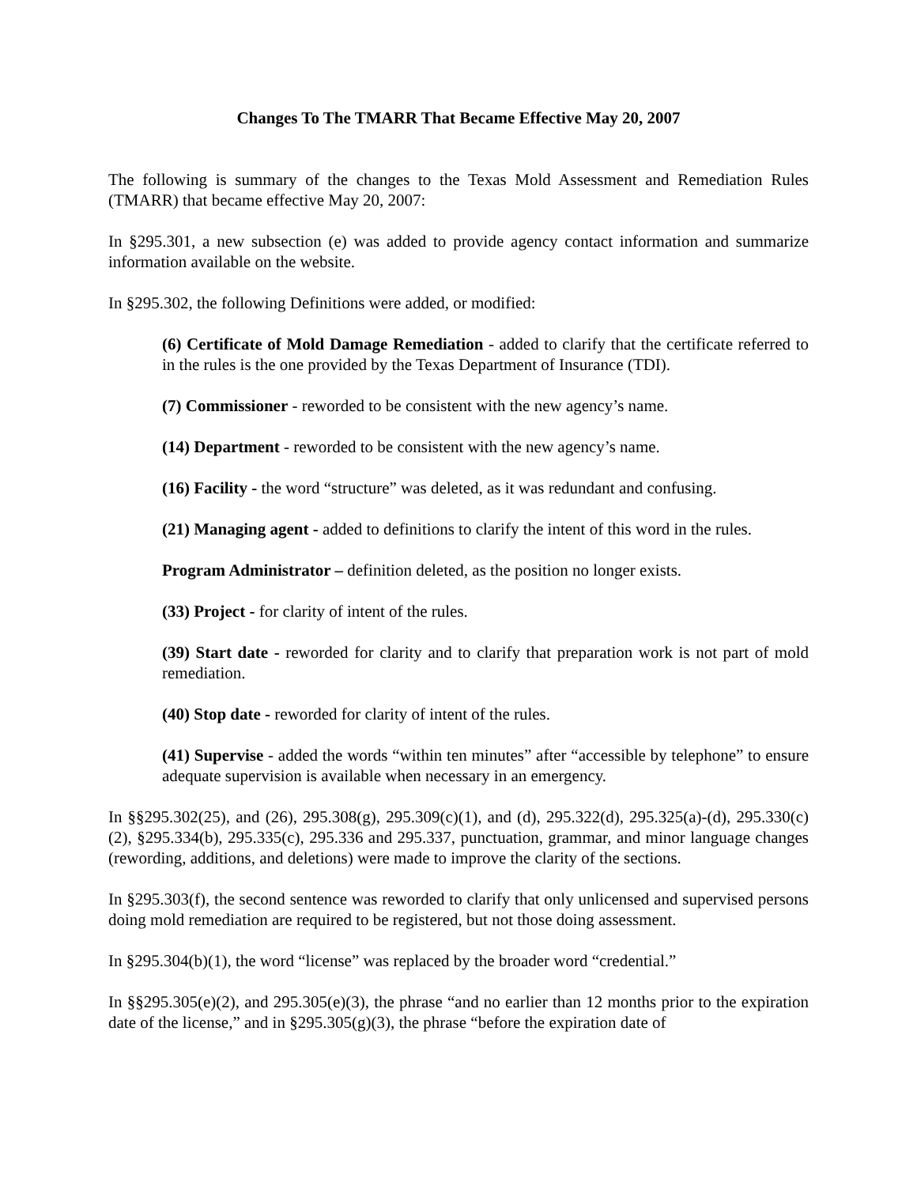Changes To The TMARR That Became Effective May 20, 2007
The following is summary of the changes to the Texas Mold Assessment and Remediation Rules (TMARR) that became effective May 20, 2007:
In §295.301, a new subsection (e) was added to provide agency contact information and summarize information available on the website.
In §295.302, the following Definitions were added, or modified:
(6) Certificate of Mold Damage Remediation - added to clarify that the certificate referred to in the rules is the one provided by the Texas Department of Insurance (TDI).
(7) Commissioner - reworded to be consistent with the new agency’s name.
(14) Department - reworded to be consistent with the new agency’s name.
(16) Facility - the word “structure” was deleted, as it was redundant and confusing.
(21) Managing agent - added to definitions to clarify the intent of this word in the rules.
Program Administrator – definition deleted, as the position no longer exists.
(33) Project - for clarity of intent of the rules.
(39) Start date - reworded for clarity and to clarify that preparation work is not part of mold remediation.
(40) Stop date - reworded for clarity of intent of the rules.
(41) Supervise - added the words “within ten minutes” after “accessible by telephone” to ensure adequate supervision is available when necessary in an emergency.
In §§295.302(25), and (26), 295.308(g), 295.309(c)(1), and (d), 295.322(d), 295.325(a)-(d), 295.330(c)(2), §295.334(b), 295.335(c), 295.336 and 295.337, punctuation, grammar, and minor language changes (rewording, additions, and deletions) were made to improve the clarity of the sections.
In §295.303(f), the second sentence was reworded to clarify that only unlicensed and supervised persons doing mold remediation are required to be registered, but not those doing assessment.
In §295.304(b)(1), the word “license” was replaced by the broader word “credential.”
In §§295.305(e)(2), and 295.305(e)(3), the phrase “and no earlier than 12 months prior to the expiration date of the license,” and in §295.305(g)(3), the phrase “before the expiration date of